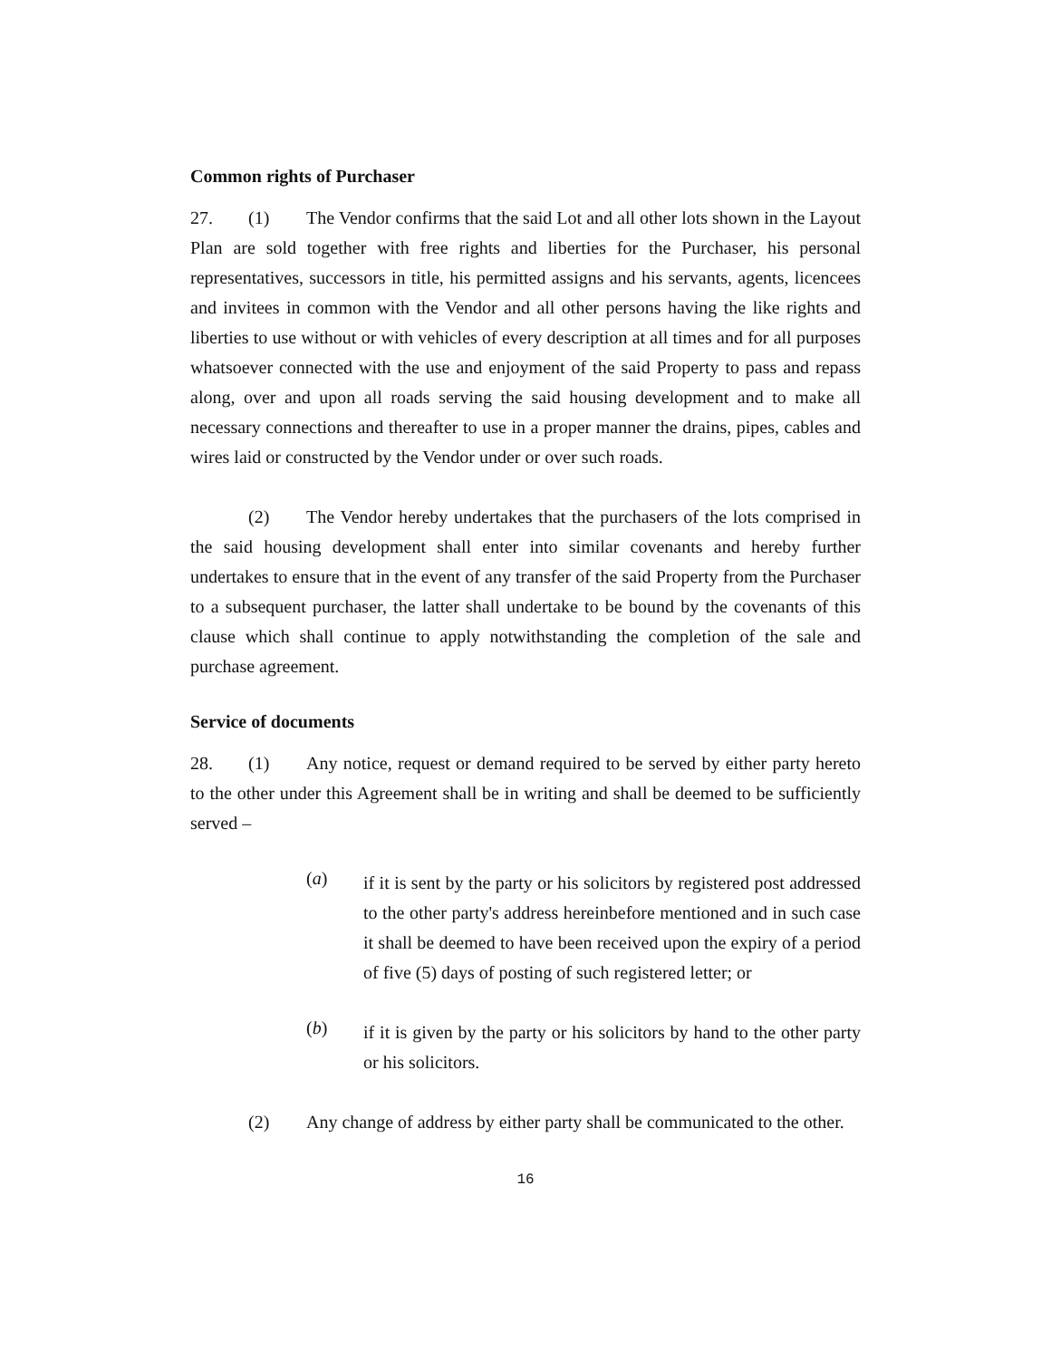Common rights of Purchaser
27. (1) The Vendor confirms that the said Lot and all other lots shown in the Layout Plan are sold together with free rights and liberties for the Purchaser, his personal representatives, successors in title, his permitted assigns and his servants, agents, licencees and invitees in common with the Vendor and all other persons having the like rights and liberties to use without or with vehicles of every description at all times and for all purposes whatsoever connected with the use and enjoyment of the said Property to pass and repass along, over and upon all roads serving the said housing development and to make all necessary connections and thereafter to use in a proper manner the drains, pipes, cables and wires laid or constructed by the Vendor under or over such roads.
(2) The Vendor hereby undertakes that the purchasers of the lots comprised in the said housing development shall enter into similar covenants and hereby further undertakes to ensure that in the event of any transfer of the said Property from the Purchaser to a subsequent purchaser, the latter shall undertake to be bound by the covenants of this clause which shall continue to apply notwithstanding the completion of the sale and purchase agreement.
Service of documents
28. (1) Any notice, request or demand required to be served by either party hereto to the other under this Agreement shall be in writing and shall be deemed to be sufficiently served –
(a)
if it is sent by the party or his solicitors by registered post addressed to the other party's address hereinbefore mentioned and in such case it shall be deemed to have been received upon the expiry of a period of five (5) days of posting of such registered letter; or
(b)
if it is given by the party or his solicitors by hand to the other party or his solicitors.
(2) Any change of address by either party shall be communicated to the other.
16